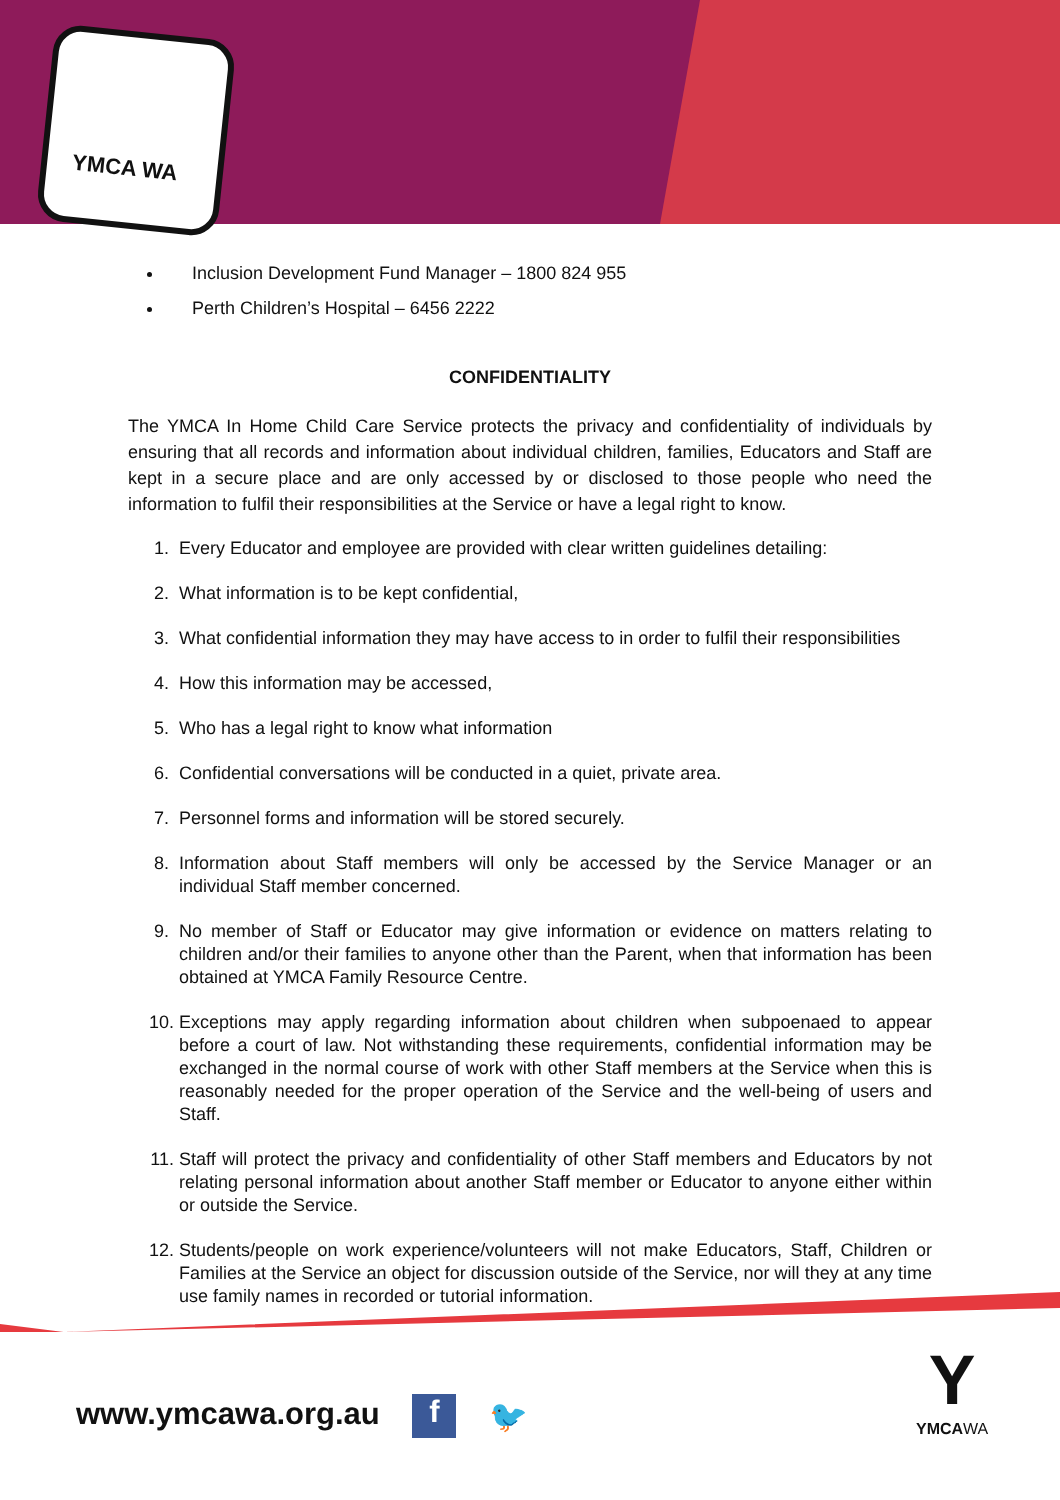YMCA WA
Inclusion Development Fund Manager – 1800 824 955
Perth Children’s Hospital – 6456 2222
CONFIDENTIALITY
The YMCA In Home Child Care Service protects the privacy and confidentiality of individuals by ensuring that all records and information about individual children, families, Educators and Staff are kept in a secure place and are only accessed by or disclosed to those people who need the information to fulfil their responsibilities at the Service or have a legal right to know.
1. Every Educator and employee are provided with clear written guidelines detailing:
2. What information is to be kept confidential,
3. What confidential information they may have access to in order to fulfil their responsibilities
4. How this information may be accessed,
5. Who has a legal right to know what information
6. Confidential conversations will be conducted in a quiet, private area.
7. Personnel forms and information will be stored securely.
8. Information about Staff members will only be accessed by the Service Manager or an individual Staff member concerned.
9. No member of Staff or Educator may give information or evidence on matters relating to children and/or their families to anyone other than the Parent, when that information has been obtained at YMCA Family Resource Centre.
10. Exceptions may apply regarding information about children when subpoenaed to appear before a court of law. Not withstanding these requirements, confidential information may be exchanged in the normal course of work with other Staff members at the Service when this is reasonably needed for the proper operation of the Service and the well-being of users and Staff.
11. Staff will protect the privacy and confidentiality of other Staff members and Educators by not relating personal information about another Staff member or Educator to anyone either within or outside the Service.
12. Students/people on work experience/volunteers will not make Educators, Staff, Children or Families at the Service an object for discussion outside of the Service, nor will they at any time use family names in recorded or tutorial information.
www.ymcawa.org.au f 🐦
Y
YMCAWA